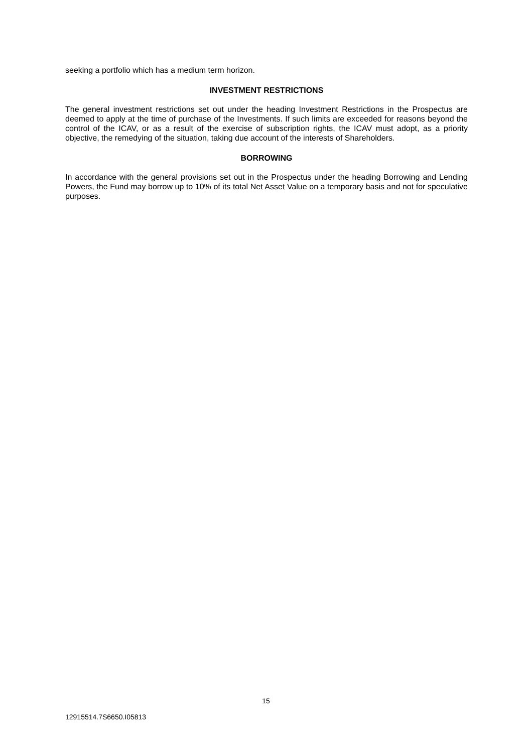seeking a portfolio which has a medium term horizon.
INVESTMENT RESTRICTIONS
The general investment restrictions set out under the heading Investment Restrictions in the Prospectus are deemed to apply at the time of purchase of the Investments. If such limits are exceeded for reasons beyond the control of the ICAV, or as a result of the exercise of subscription rights, the ICAV must adopt, as a priority objective, the remedying of the situation, taking due account of the interests of Shareholders.
BORROWING
In accordance with the general provisions set out in the Prospectus under the heading Borrowing and Lending Powers, the Fund may borrow up to 10% of its total Net Asset Value on a temporary basis and not for speculative purposes.
15
12915514.7S6650.I05813